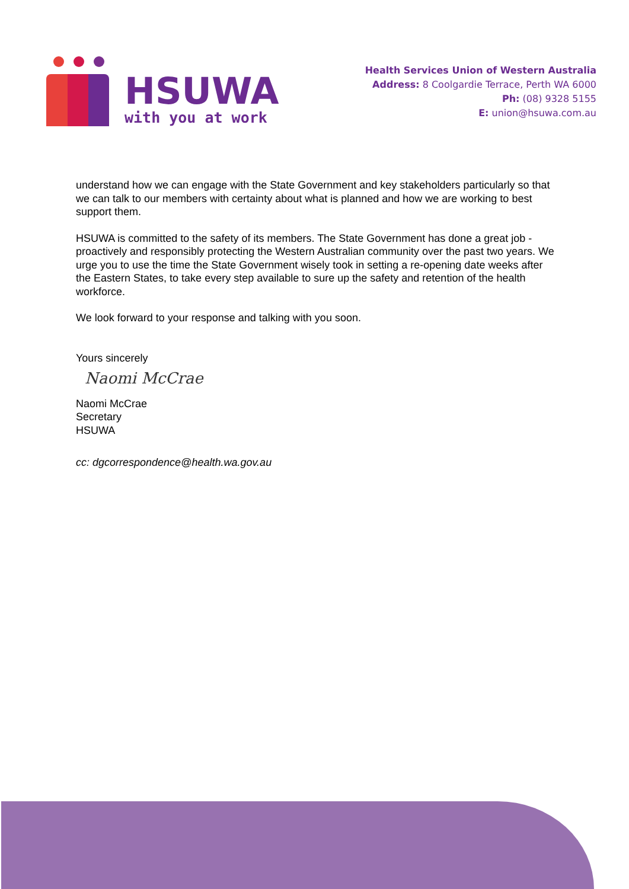HSUWA
with you at work
Health Services Union of Western Australia
Address: 8 Coolgardie Terrace, Perth WA 6000
Ph: (08) 9328 5155
E: union@hsuwa.com.au
understand how we can engage with the State Government and key stakeholders particularly so that we can talk to our members with certainty about what is planned and how we are working to best support them.
HSUWA is committed to the safety of its members. The State Government has done a great job - proactively and responsibly protecting the Western Australian community over the past two years. We urge you to use the time the State Government wisely took in setting a re-opening date weeks after the Eastern States, to take every step available to sure up the safety and retention of the health workforce.
We look forward to your response and talking with you soon.
Yours sincerely
Naomi McCrae
Naomi McCrae
Secretary
HSUWA
cc: dgcorrespondence@health.wa.gov.au